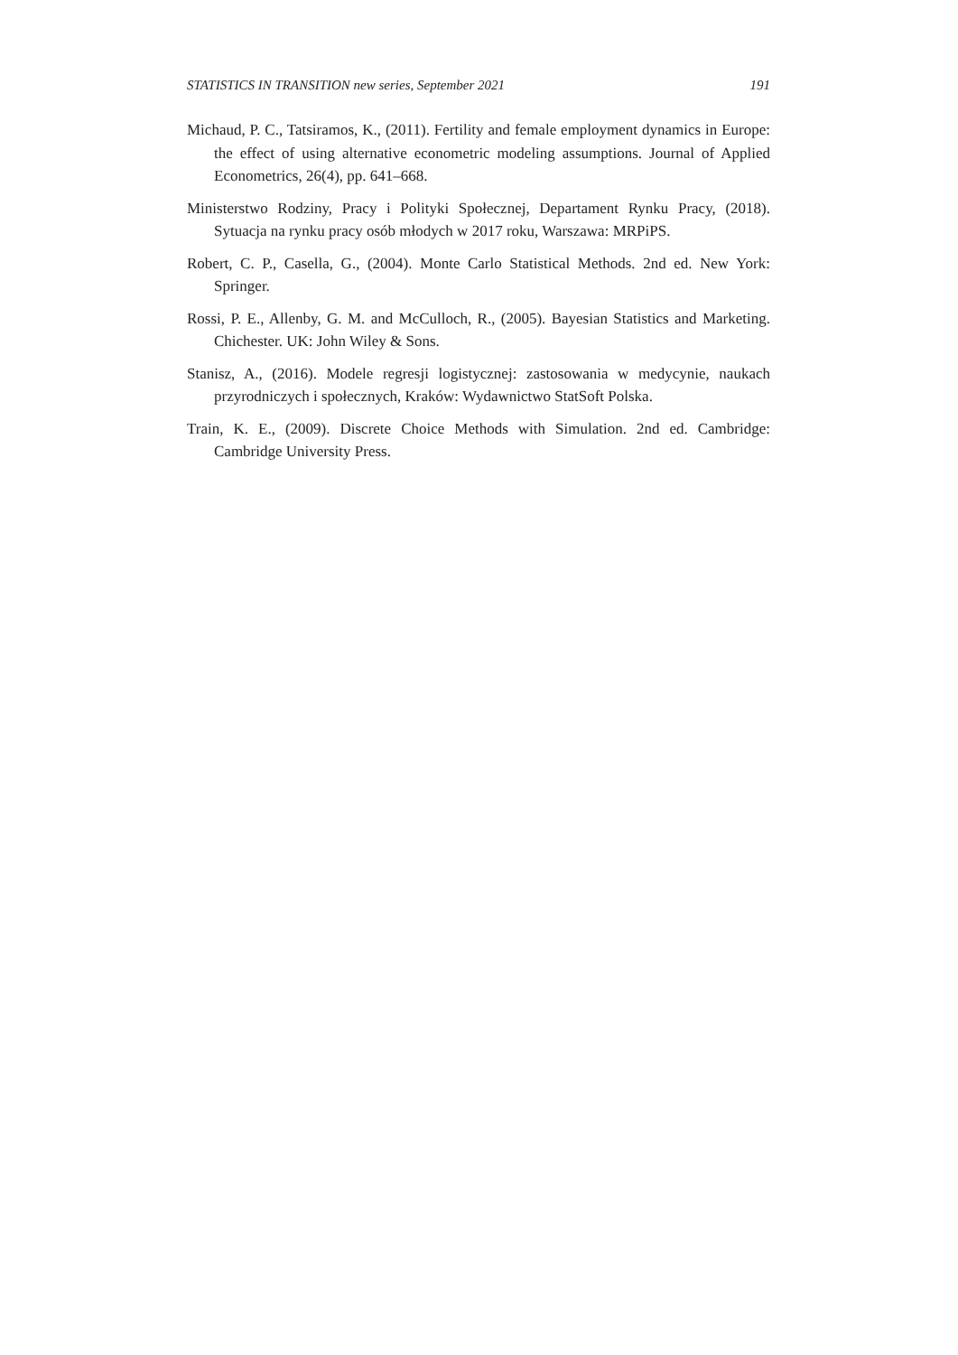STATISTICS IN TRANSITION new series, September 2021 191
Michaud, P. C., Tatsiramos, K., (2011). Fertility and female employment dynamics in Europe: the effect of using alternative econometric modeling assumptions. Journal of Applied Econometrics, 26(4), pp. 641–668.
Ministerstwo Rodziny, Pracy i Polityki Społecznej, Departament Rynku Pracy, (2018). Sytuacja na rynku pracy osób młodych w 2017 roku, Warszawa: MRPiPS.
Robert, C. P., Casella, G., (2004). Monte Carlo Statistical Methods. 2nd ed. New York: Springer.
Rossi, P. E., Allenby, G. M. and McCulloch, R., (2005). Bayesian Statistics and Marketing. Chichester. UK: John Wiley & Sons.
Stanisz, A., (2016). Modele regresji logistycznej: zastosowania w medycynie, naukach przyrodniczych i społecznych, Kraków: Wydawnictwo StatSoft Polska.
Train, K. E., (2009). Discrete Choice Methods with Simulation. 2nd ed. Cambridge: Cambridge University Press.